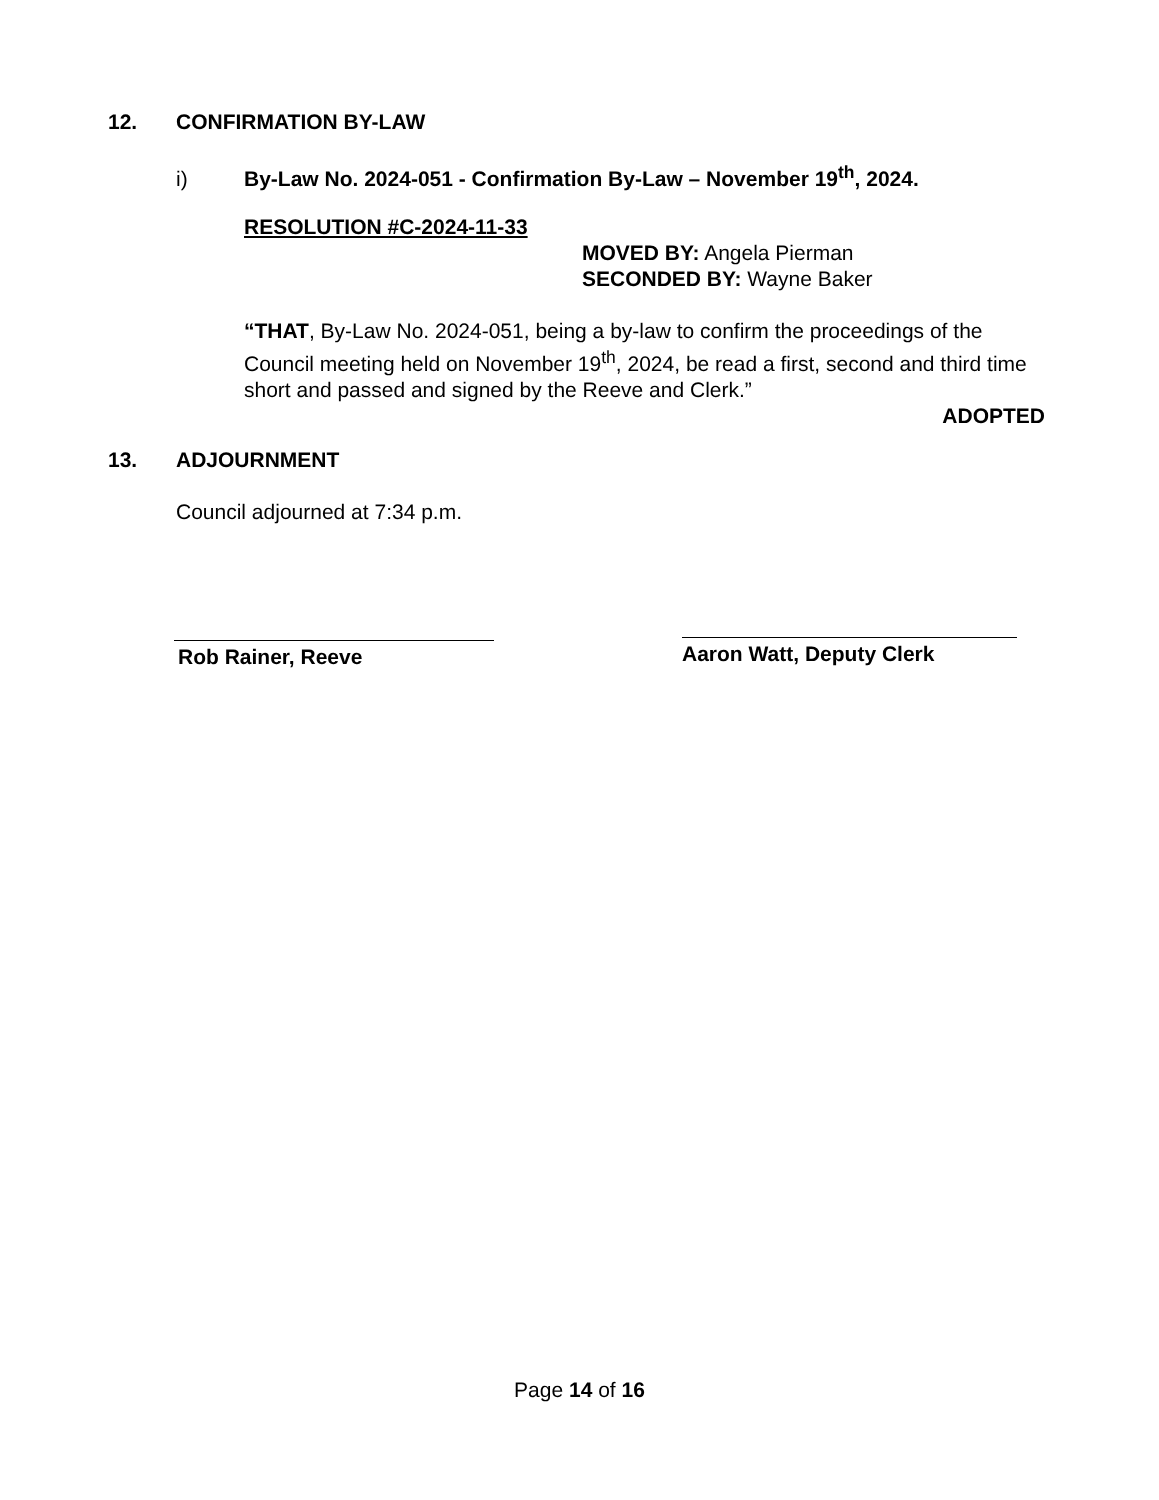12. CONFIRMATION BY-LAW
i) By-Law No. 2024-051 - Confirmation By-Law – November 19<sup>th</sup>, 2024.
RESOLUTION #C-2024-11-33
MOVED BY: Angela Pierman
SECONDED BY: Wayne Baker
“THAT, By-Law No. 2024-051, being a by-law to confirm the proceedings of the Council meeting held on November 19<sup>th</sup>, 2024, be read a first, second and third time short and passed and signed by the Reeve and Clerk.”
ADOPTED
13. ADJOURNMENT
Council adjourned at 7:34 p.m.
Rob Rainer, Reeve Aaron Watt, Deputy Clerk
Page 14 of 16